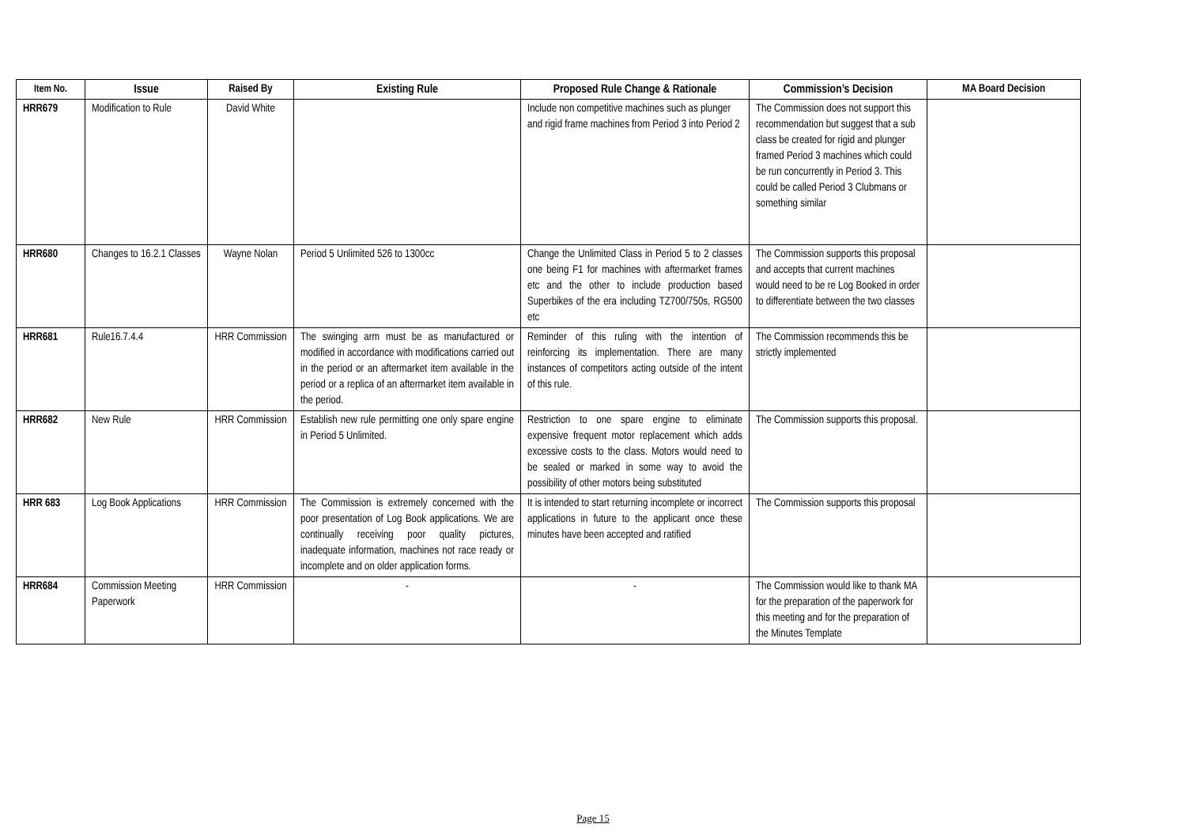| Item No. | Issue | Raised By | Existing Rule | Proposed Rule Change & Rationale | Commission’s Decision | MA Board Decision |
| --- | --- | --- | --- | --- | --- | --- |
| HRR679 | Modification to Rule | David White | | Include non competitive machines such as plunger and rigid frame machines from Period 3 into Period 2 | The Commission does not support this recommendation but suggest that a sub class be created for rigid and plunger framed Period 3 machines which could be run concurrently in Period 3. This could be called Period 3 Clubmans or something similar | |
| HRR680 | Changes to 16.2.1 Classes | Wayne Nolan | Period 5 Unlimited 526 to 1300cc | Change the Unlimited Class in Period 5 to 2 classes one being F1 for machines with aftermarket frames etc and the other to include production based Superbikes of the era including TZ700/750s, RG500 etc | The Commission supports this proposal and accepts that current machines would need to be re Log Booked in order to differentiate between the two classes | |
| HRR681 | Rule16.7.4.4 | HRR Commission | The swinging arm must be as manufactured or modified in accordance with modifications carried out in the period or an aftermarket item available in the period or a replica of an aftermarket item available in the period. | Reminder of this ruling with the intention of reinforcing its implementation. There are many instances of competitors acting outside of the intent of this rule. | The Commission recommends this be strictly implemented | |
| HRR682 | New Rule | HRR Commission | Establish new rule permitting one only spare engine in Period 5 Unlimited. | Restriction to one spare engine to eliminate expensive frequent motor replacement which adds excessive costs to the class. Motors would need to be sealed or marked in some way to avoid the possibility of other motors being substituted | The Commission supports this proposal. | |
| HRR 683 | Log Book Applications | HRR Commission | The Commission is extremely concerned with the poor presentation of Log Book applications. We are continually receiving poor quality pictures, inadequate information, machines not race ready or incomplete and on older application forms. | It is intended to start returning incomplete or incorrect applications in future to the applicant once these minutes have been accepted and ratified | The Commission supports this proposal | |
| HRR684 | Commission Meeting Paperwork | HRR Commission | - | - | The Commission would like to thank MA for the preparation of the paperwork for this meeting and for the preparation of the Minutes Template | |
Page 15